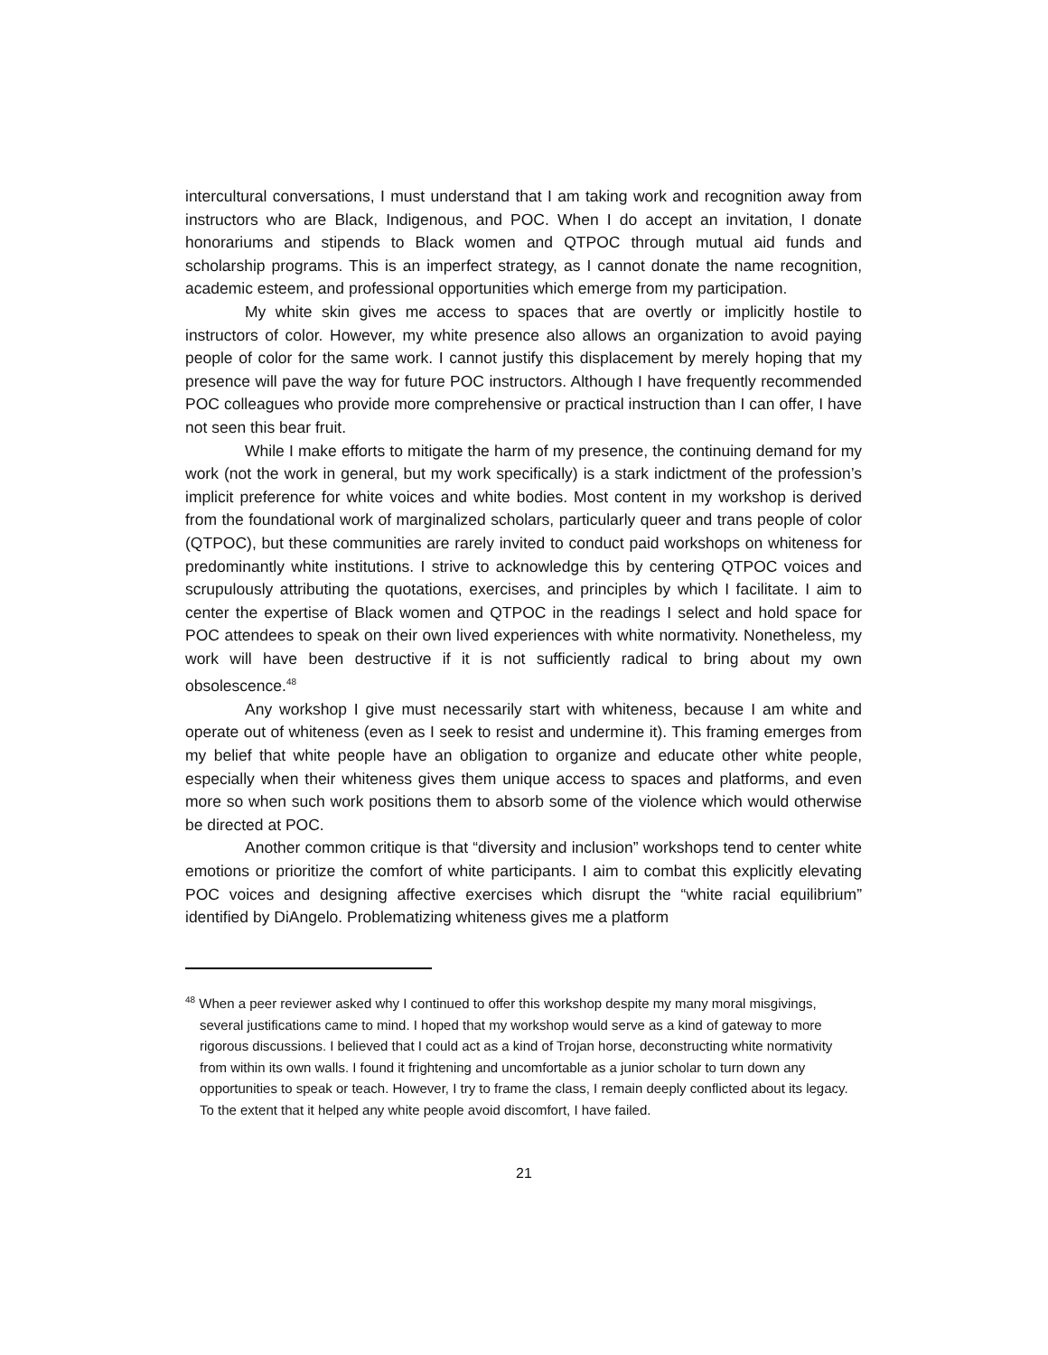intercultural conversations, I must understand that I am taking work and recognition away from instructors who are Black, Indigenous, and POC. When I do accept an invitation, I donate honorariums and stipends to Black women and QTPOC through mutual aid funds and scholarship programs. This is an imperfect strategy, as I cannot donate the name recognition, academic esteem, and professional opportunities which emerge from my participation.
My white skin gives me access to spaces that are overtly or implicitly hostile to instructors of color. However, my white presence also allows an organization to avoid paying people of color for the same work. I cannot justify this displacement by merely hoping that my presence will pave the way for future POC instructors. Although I have frequently recommended POC colleagues who provide more comprehensive or practical instruction than I can offer, I have not seen this bear fruit.
While I make efforts to mitigate the harm of my presence, the continuing demand for my work (not the work in general, but my work specifically) is a stark indictment of the profession’s implicit preference for white voices and white bodies. Most content in my workshop is derived from the foundational work of marginalized scholars, particularly queer and trans people of color (QTPOC), but these communities are rarely invited to conduct paid workshops on whiteness for predominantly white institutions. I strive to acknowledge this by centering QTPOC voices and scrupulously attributing the quotations, exercises, and principles by which I facilitate. I aim to center the expertise of Black women and QTPOC in the readings I select and hold space for POC attendees to speak on their own lived experiences with white normativity. Nonetheless, my work will have been destructive if it is not sufficiently radical to bring about my own obsolescence.<sup>48</sup>
Any workshop I give must necessarily start with whiteness, because I am white and operate out of whiteness (even as I seek to resist and undermine it). This framing emerges from my belief that white people have an obligation to organize and educate other white people, especially when their whiteness gives them unique access to spaces and platforms, and even more so when such work positions them to absorb some of the violence which would otherwise be directed at POC.
Another common critique is that “diversity and inclusion” workshops tend to center white emotions or prioritize the comfort of white participants. I aim to combat this explicitly elevating POC voices and designing affective exercises which disrupt the “white racial equilibrium” identified by DiAngelo. Problematizing whiteness gives me a platform
<sup>48</sup> When a peer reviewer asked why I continued to offer this workshop despite my many moral misgivings, several justifications came to mind. I hoped that my workshop would serve as a kind of gateway to more rigorous discussions. I believed that I could act as a kind of Trojan horse, deconstructing white normativity from within its own walls. I found it frightening and uncomfortable as a junior scholar to turn down any opportunities to speak or teach. However, I try to frame the class, I remain deeply conflicted about its legacy. To the extent that it helped any white people avoid discomfort, I have failed.
21